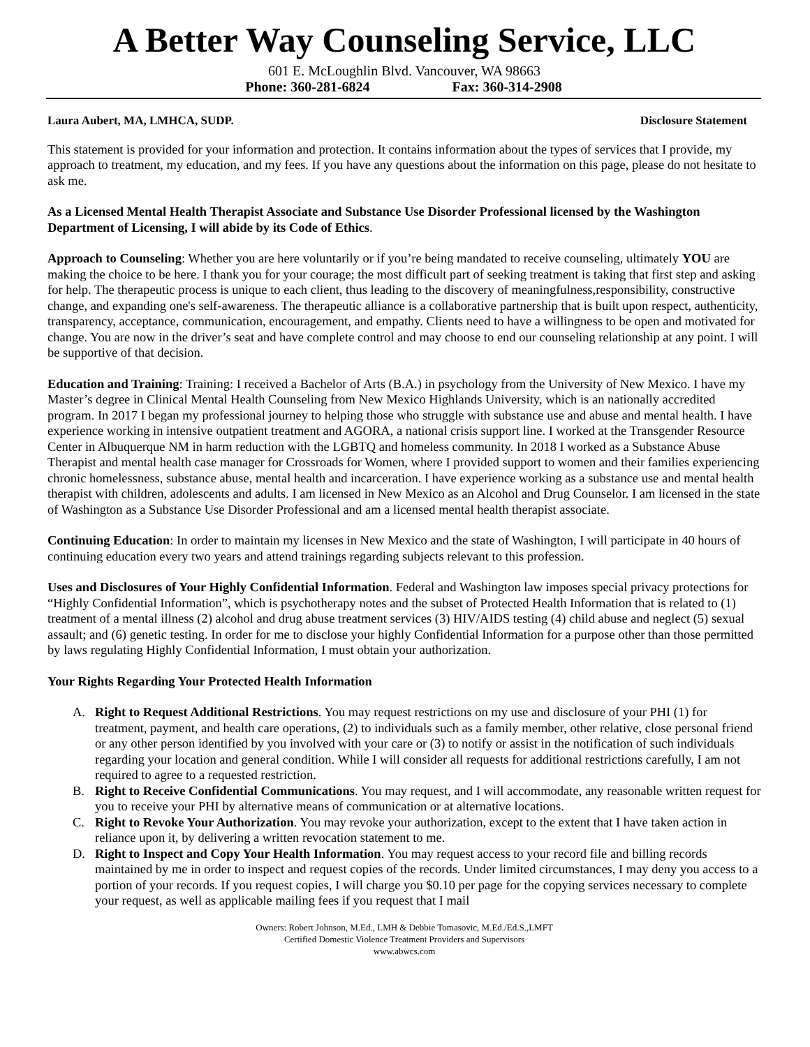A Better Way Counseling Service, LLC
601 E. McLoughlin Blvd. Vancouver, WA 98663
Phone: 360-281-6824 Fax: 360-314-2908
Laura Aubert, MA, LMHCA, SUDP. Disclosure Statement
This statement is provided for your information and protection. It contains information about the types of services that I provide, my approach to treatment, my education, and my fees. If you have any questions about the information on this page, please do not hesitate to ask me.
As a Licensed Mental Health Therapist Associate and Substance Use Disorder Professional licensed by the Washington Department of Licensing, I will abide by its Code of Ethics.
Approach to Counseling: Whether you are here voluntarily or if you’re being mandated to receive counseling, ultimately YOU are making the choice to be here. I thank you for your courage; the most difficult part of seeking treatment is taking that first step and asking for help. The therapeutic process is unique to each client, thus leading to the discovery of meaningfulness,responsibility, constructive change, and expanding one's self-awareness. The therapeutic alliance is a collaborative partnership that is built upon respect, authenticity, transparency, acceptance, communication, encouragement, and empathy. Clients need to have a willingness to be open and motivated for change. You are now in the driver’s seat and have complete control and may choose to end our counseling relationship at any point. I will be supportive of that decision.
Education and Training: Training: I received a Bachelor of Arts (B.A.) in psychology from the University of New Mexico. I have my Master’s degree in Clinical Mental Health Counseling from New Mexico Highlands University, which is an nationally accredited program. In 2017 I began my professional journey to helping those who struggle with substance use and abuse and mental health. I have experience working in intensive outpatient treatment and AGORA, a national crisis support line. I worked at the Transgender Resource Center in Albuquerque NM in harm reduction with the LGBTQ and homeless community. In 2018 I worked as a Substance Abuse Therapist and mental health case manager for Crossroads for Women, where I provided support to women and their families experiencing chronic homelessness, substance abuse, mental health and incarceration. I have experience working as a substance use and mental health therapist with children, adolescents and adults. I am licensed in New Mexico as an Alcohol and Drug Counselor. I am licensed in the state of Washington as a Substance Use Disorder Professional and am a licensed mental health therapist associate.
Continuing Education: In order to maintain my licenses in New Mexico and the state of Washington, I will participate in 40 hours of continuing education every two years and attend trainings regarding subjects relevant to this profession.
Uses and Disclosures of Your Highly Confidential Information. Federal and Washington law imposes special privacy protections for “Highly Confidential Information”, which is psychotherapy notes and the subset of Protected Health Information that is related to (1) treatment of a mental illness (2) alcohol and drug abuse treatment services (3) HIV/AIDS testing (4) child abuse and neglect (5) sexual assault; and (6) genetic testing. In order for me to disclose your highly Confidential Information for a purpose other than those permitted by laws regulating Highly Confidential Information, I must obtain your authorization.
Your Rights Regarding Your Protected Health Information
A. Right to Request Additional Restrictions. You may request restrictions on my use and disclosure of your PHI (1) for treatment, payment, and health care operations, (2) to individuals such as a family member, other relative, close personal friend or any other person identified by you involved with your care or (3) to notify or assist in the notification of such individuals regarding your location and general condition. While I will consider all requests for additional restrictions carefully, I am not required to agree to a requested restriction.
B. Right to Receive Confidential Communications. You may request, and I will accommodate, any reasonable written request for you to receive your PHI by alternative means of communication or at alternative locations.
C. Right to Revoke Your Authorization. You may revoke your authorization, except to the extent that I have taken action in reliance upon it, by delivering a written revocation statement to me.
D. Right to Inspect and Copy Your Health Information. You may request access to your record file and billing records maintained by me in order to inspect and request copies of the records. Under limited circumstances, I may deny you access to a portion of your records. If you request copies, I will charge you $0.10 per page for the copying services necessary to complete your request, as well as applicable mailing fees if you request that I mail
Owners: Robert Johnson, M.Ed., LMH & Debbie Tomasovic, M.Ed./Ed.S.,LMFT
Certified Domestic Violence Treatment Providers and Supervisors
www.abwcs.com